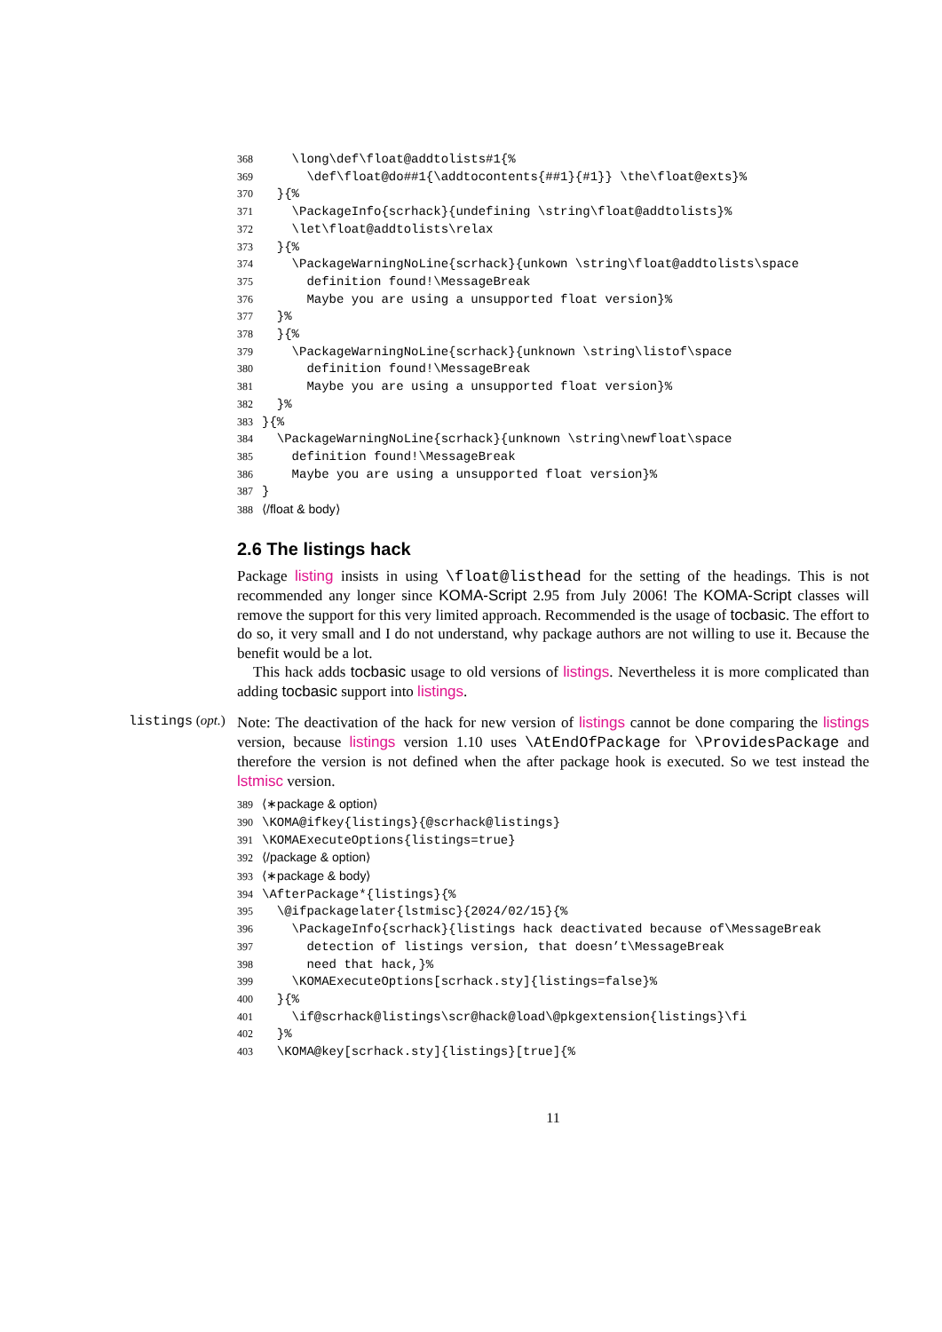368 \long\def\float@addtolists#1{% 369 \def\float@do##1{\addtocontents{##1}{#1}} \the\float@exts}% 370 }{% 371 \PackageInfo{scrhack}{undefining \string\float@addtolists}% 372 \let\float@addtolists\relax 373 }{% 374 \PackageWarningNoLine{scrhack}{unkown \string\float@addtolists\space 375 definition found!\MessageBreak 376 Maybe you are using a unsupported float version}% 377 }% 378 }{% 379 \PackageWarningNoLine{scrhack}{unknown \string\listof\space 380 definition found!\MessageBreak 381 Maybe you are using a unsupported float version}% 382 }% 383 }{% 384 \PackageWarningNoLine{scrhack}{unknown \string\newfloat\space 385 definition found!\MessageBreak 386 Maybe you are using a unsupported float version}% 387 } 388 ⟨/float & body⟩
2.6 The listings hack
Package listing insists in using \float@listhead for the setting of the headings. This is not recommended any longer since KOMA-Script 2.95 from July 2006! The KOMA-Script classes will remove the support for this very limited approach. Recommended is the usage of tocbasic. The effort to do so, it very small and I do not understand, why package authors are not willing to use it. Because the benefit would be a lot.
This hack adds tocbasic usage to old versions of listings. Nevertheless it is more complicated than adding tocbasic support into listings.
listings (opt.)
Note: The deactivation of the hack for new version of listings cannot be done comparing the listings version, because listings version 1.10 uses \AtEndOfPackage for \ProvidesPackage and therefore the version is not defined when the after package hook is executed. So we test instead the lstmisc version.
389 ⟨∗package & option⟩ 390 \KOMA@ifkey{listings}{@scrhack@listings} 391 \KOMAExecuteOptions{listings=true} 392 ⟨/package & option⟩ 393 ⟨∗package & body⟩ 394 \AfterPackage*{listings}{% 395 \@ifpackagelater{lstmisc}{2024/02/15}{% 396 \PackageInfo{scrhack}{listings hack deactivated because of\MessageBreak 397 detection of listings version, that doesn’t\MessageBreak 398 need that hack,}% 399 \KOMAExecuteOptions[scrhack.sty]{listings=false}% 400 }{% 401 \if@scrhack@listings\scr@hack@load\@pkgextension{listings}\fi 402 }% 403 \KOMA@key[scrhack.sty]{listings}[true]{%
11